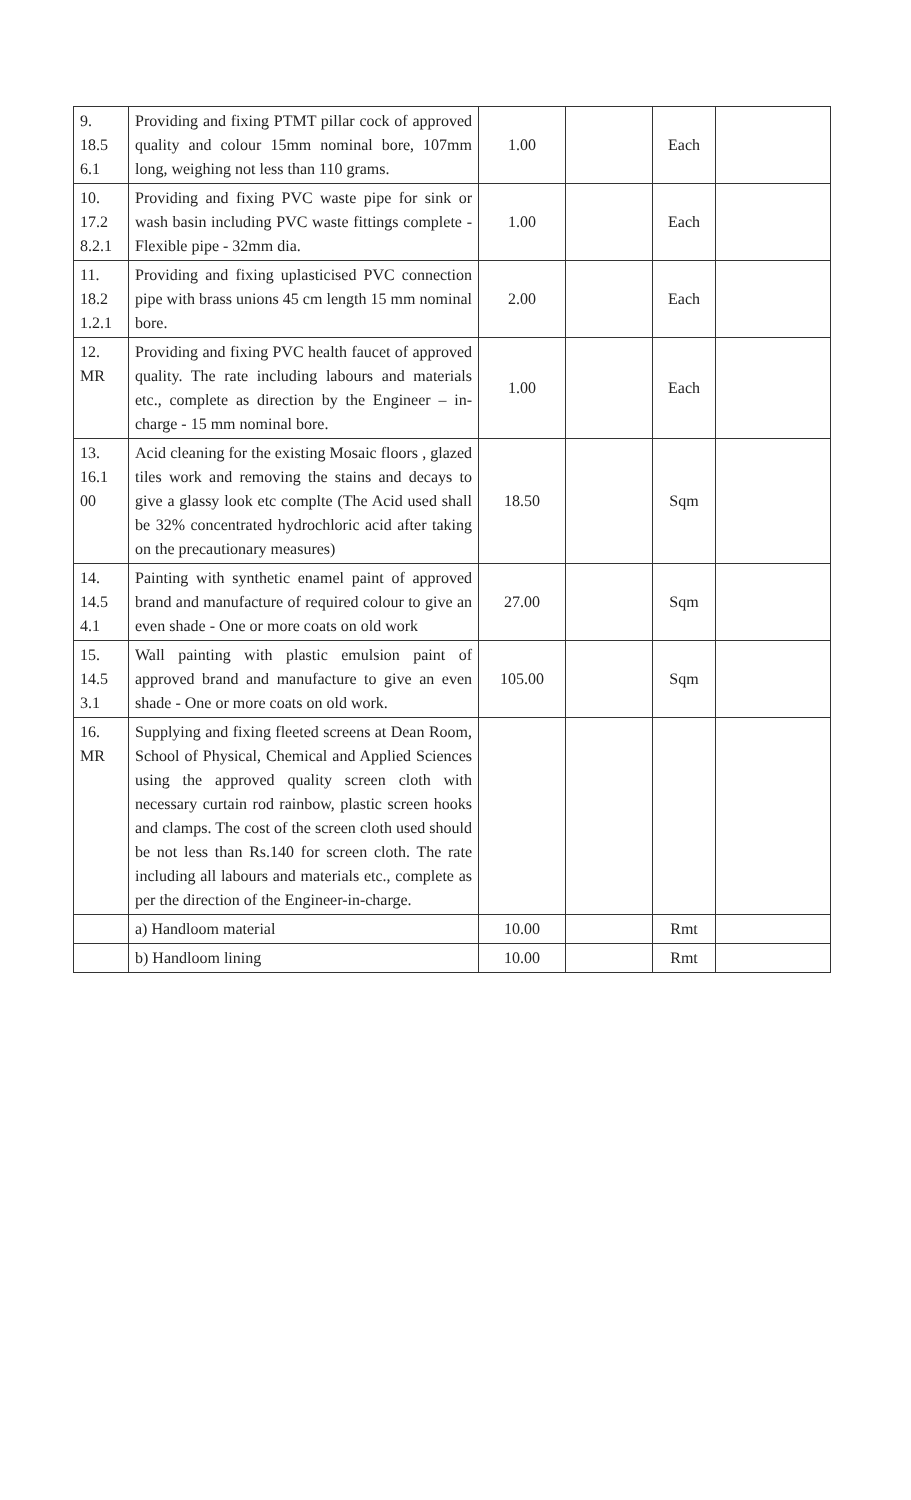| 9. 18.5 6.1 | Providing and fixing PTMT pillar cock of approved quality and colour 15mm nominal bore, 107mm long, weighing not less than 110 grams. | 1.00 | | Each | |
| 10. 17.2 8.2.1 | Providing and fixing PVC waste pipe for sink or wash basin including PVC waste fittings complete - Flexible pipe - 32mm dia. | 1.00 | | Each | |
| 11. 18.2 1.2.1 | Providing and fixing uplasticised PVC connection pipe with brass unions 45 cm length 15 mm nominal bore. | 2.00 | | Each | |
| 12. MR | Providing and fixing PVC health faucet of approved quality. The rate including labours and materials etc., complete as direction by the Engineer – in-charge - 15 mm nominal bore. | 1.00 | | Each | |
| 13. 16.1 00 | Acid cleaning for the existing Mosaic floors , glazed tiles work and removing the stains and decays to give a glassy look etc complte (The Acid used shall be 32% concentrated hydrochloric acid after taking on the precautionary measures) | 18.50 | | Sqm | |
| 14. 14.5 4.1 | Painting with synthetic enamel paint of approved brand and manufacture of required colour to give an even shade - One or more coats on old work | 27.00 | | Sqm | |
| 15. 14.5 3.1 | Wall painting with plastic emulsion paint of approved brand and manufacture to give an even shade - One or more coats on old work. | 105.00 | | Sqm | |
| 16. MR | Supplying and fixing fleeted screens at Dean Room, School of Physical, Chemical and Applied Sciences using the approved quality screen cloth with necessary curtain rod rainbow, plastic screen hooks and clamps. The cost of the screen cloth used should be not less than Rs.140 for screen cloth. The rate including all labours and materials etc., complete as per the direction of the Engineer-in-charge. | | | | |
| | a) Handloom material | 10.00 | | Rmt | |
| | b) Handloom lining | 10.00 | | Rmt | |